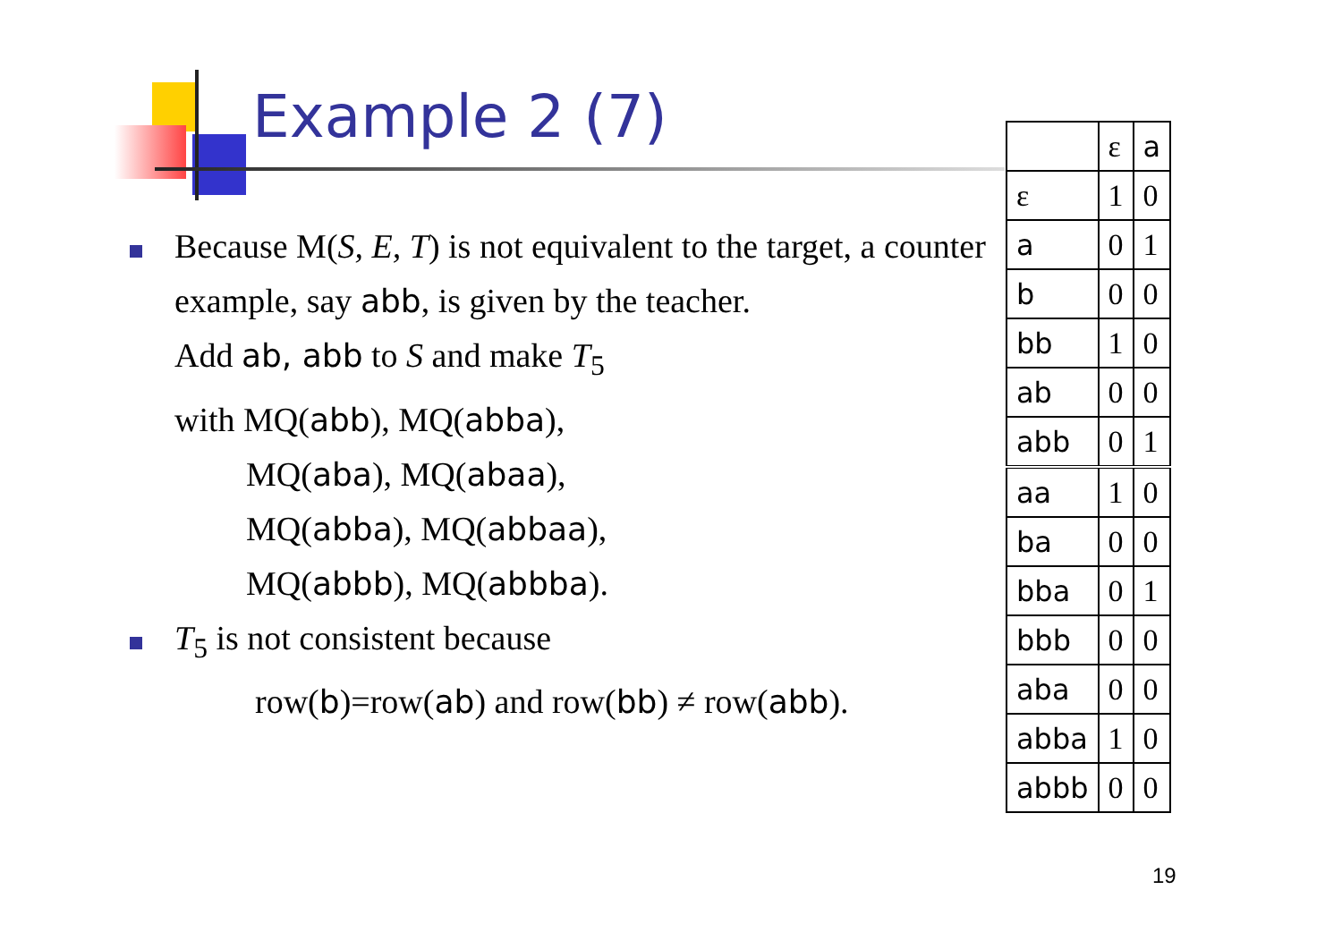Example 2 (7)
Because M(S, E, T) is not equivalent to the target, a counter example, say abb, is given by the teacher.
Add ab, abb to S and make T<sub>5</sub>
with MQ(abb), MQ(abba),
MQ(aba), MQ(abaa),
MQ(abba), MQ(abbaa),
MQ(abbb), MQ(abbba).
T<sub>5</sub> is not consistent because
row(b)=row(ab) and row(bb) ≠ row(abb).
| | ε | a |
| ε | 1 | 0 |
| a | 0 | 1 |
| b | 0 | 0 |
| bb | 1 | 0 |
| ab | 0 | 0 |
| abb | 0 | 1 |
| aa | 1 | 0 |
| ba | 0 | 0 |
| bba | 0 | 1 |
| bbb | 0 | 0 |
| aba | 0 | 0 |
| abba | 1 | 0 |
| abbb | 0 | 0 |
19